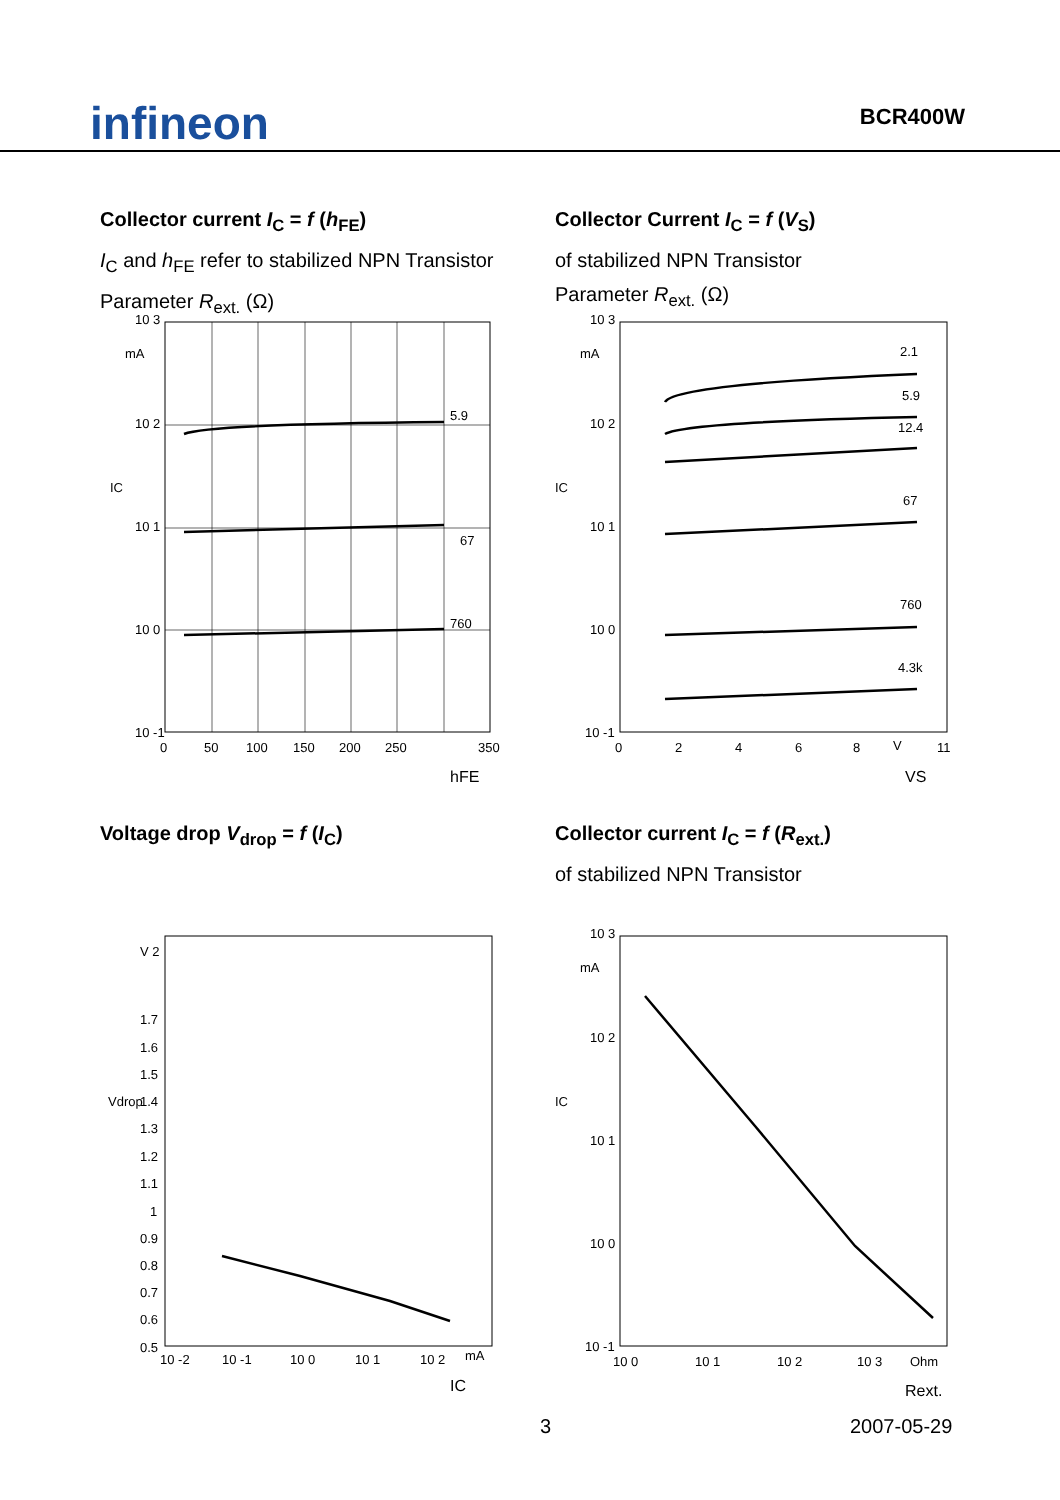infineon
BCR400W
Collector current I<sub>C</sub> = f (h<sub>FE</sub>)
I<sub>C</sub> and h<sub>FE</sub> refer to stabilized NPN Transistor
Parameter R<sub>ext.</sub> (Ω)
5.9
67
760
10 3
mA
10 2
10 1
10 0
10 -1
0
50
100
150
200
250
350
IC
hFE
Collector Current I<sub>C</sub> = f (V<sub>S</sub>)
of stabilized NPN Transistor
Parameter R<sub>ext.</sub> (Ω)
2.1
5.9
12.4
67
760
4.3k
10 3
mA
10 2
10 1
10 0
10 -1
0
2
4
6
8
V
11
IC
VS
Voltage drop V<sub>drop</sub> = f (I<sub>C</sub>)
V 2
1.7
1.6
1.5
1.4
1.3
1.2
1.1
1
0.9
0.8
0.7
0.6
0.5
10 -2
10 -1
10 0
10 1
10 2
mA
Vdrop
IC
Collector current I<sub>C</sub> = f (R<sub>ext.</sub>)
of stabilized NPN Transistor
10 3
mA
10 2
10 1
10 0
10 -1
10 0
10 1
10 2
10 3
Ohm
IC
Rext.
3 2007-05-29